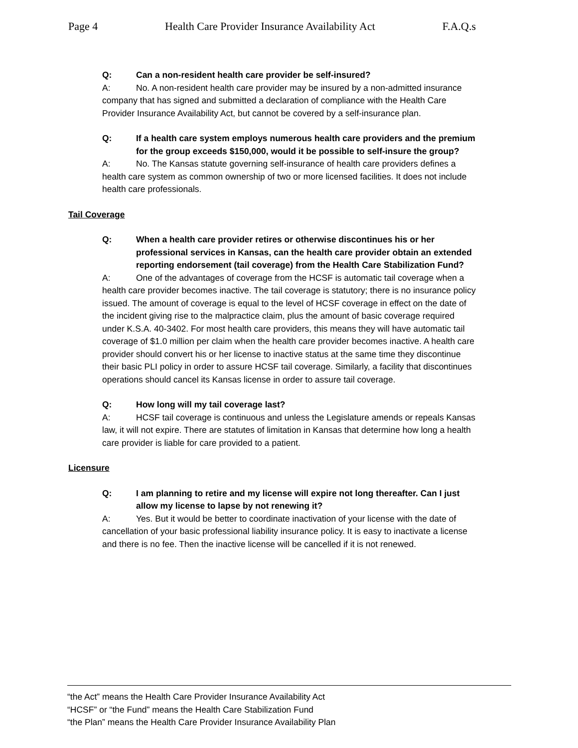Page 4 Health Care Provider Insurance Availability Act F.A.Q.s
Q: Can a non-resident health care provider be self-insured?
A: No. A non-resident health care provider may be insured by a non-admitted insurance company that has signed and submitted a declaration of compliance with the Health Care Provider Insurance Availability Act, but cannot be covered by a self-insurance plan.
Q: If a health care system employs numerous health care providers and the premium for the group exceeds $150,000, would it be possible to self-insure the group?
A: No. The Kansas statute governing self-insurance of health care providers defines a health care system as common ownership of two or more licensed facilities. It does not include health care professionals.
Tail Coverage
Q: When a health care provider retires or otherwise discontinues his or her professional services in Kansas, can the health care provider obtain an extended reporting endorsement (tail coverage) from the Health Care Stabilization Fund?
A: One of the advantages of coverage from the HCSF is automatic tail coverage when a health care provider becomes inactive. The tail coverage is statutory; there is no insurance policy issued. The amount of coverage is equal to the level of HCSF coverage in effect on the date of the incident giving rise to the malpractice claim, plus the amount of basic coverage required under K.S.A. 40-3402. For most health care providers, this means they will have automatic tail coverage of $1.0 million per claim when the health care provider becomes inactive. A health care provider should convert his or her license to inactive status at the same time they discontinue their basic PLI policy in order to assure HCSF tail coverage. Similarly, a facility that discontinues operations should cancel its Kansas license in order to assure tail coverage.
Q: How long will my tail coverage last?
A: HCSF tail coverage is continuous and unless the Legislature amends or repeals Kansas law, it will not expire. There are statutes of limitation in Kansas that determine how long a health care provider is liable for care provided to a patient.
Licensure
Q: I am planning to retire and my license will expire not long thereafter. Can I just allow my license to lapse by not renewing it?
A: Yes. But it would be better to coordinate inactivation of your license with the date of cancellation of your basic professional liability insurance policy. It is easy to inactivate a license and there is no fee. Then the inactive license will be cancelled if it is not renewed.
“the Act” means the Health Care Provider Insurance Availability Act
“HCSF” or “the Fund” means the Health Care Stabilization Fund
“the Plan” means the Health Care Provider Insurance Availability Plan